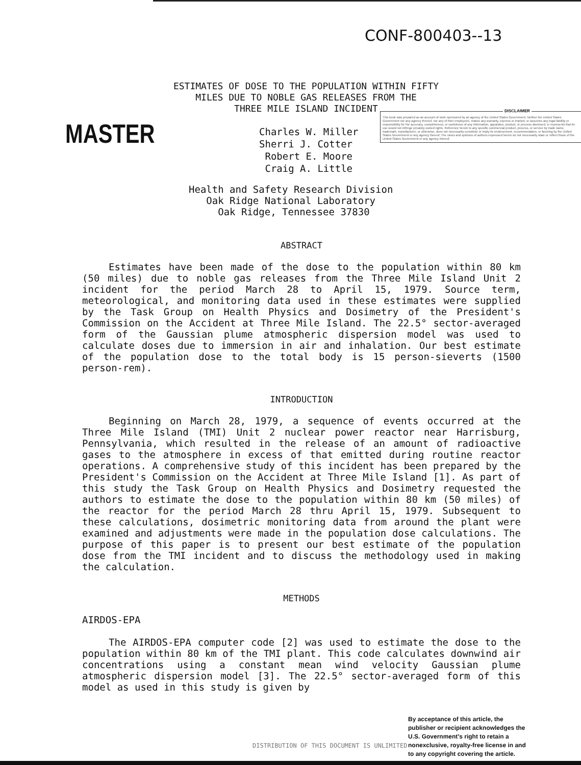CONF-800403--13
ESTIMATES OF DOSE TO THE POPULATION WITHIN FIFTY
MILES DUE TO NOBLE GAS RELEASES FROM THE
THREE MILE ISLAND INCIDENT
MASTER
Charles W. Miller
Sherri J. Cotter
Robert E. Moore
Craig A. Little
DISCLAIMER
This book was prepared as an account of work sponsored by an agency of the United States Government. Neither the United States Government nor any agency thereof, nor any of their employees, makes any warranty, express or implied, or assumes any legal liability or responsibility for the accuracy, completeness, or usefulness of any information, apparatus, product, or process disclosed, or represents that its use would not infringe privately owned rights. Reference herein to any specific commercial product, process, or service by trade name, trademark, manufacturer, or otherwise, does not necessarily constitute or imply its endorsement, recommendation, or favoring by the United States Government or any agency thereof. The views and opinions of authors expressed herein do not necessarily state or reflect those of the United States Government or any agency thereof.
Health and Safety Research Division
Oak Ridge National Laboratory
Oak Ridge, Tennessee 37830
ABSTRACT
Estimates have been made of the dose to the population within 80 km (50 miles) due to noble gas releases from the Three Mile Island Unit 2 incident for the period March 28 to April 15, 1979. Source term, meteorological, and monitoring data used in these estimates were supplied by the Task Group on Health Physics and Dosimetry of the President's Commission on the Accident at Three Mile Island. The 22.5° sector-averaged form of the Gaussian plume atmospheric dispersion model was used to calculate doses due to immersion in air and inhalation. Our best estimate of the population dose to the total body is 15 person-sieverts (1500 person-rem).
INTRODUCTION
Beginning on March 28, 1979, a sequence of events occurred at the Three Mile Island (TMI) Unit 2 nuclear power reactor near Harrisburg, Pennsylvania, which resulted in the release of an amount of radioactive gases to the atmosphere in excess of that emitted during routine reactor operations. A comprehensive study of this incident has been prepared by the President's Commission on the Accident at Three Mile Island [1]. As part of this study the Task Group on Health Physics and Dosimetry requested the authors to estimate the dose to the population within 80 km (50 miles) of the reactor for the period March 28 thru April 15, 1979. Subsequent to these calculations, dosimetric monitoring data from around the plant were examined and adjustments were made in the population dose calculations. The purpose of this paper is to present our best estimate of the population dose from the TMI incident and to discuss the methodology used in making the calculation.
METHODS
AIRDOS-EPA
The AIRDOS-EPA computer code [2] was used to estimate the dose to the population within 80 km of the TMI plant. This code calculates downwind air concentrations using a constant mean wind velocity Gaussian plume atmospheric dispersion model [3]. The 22.5° sector-averaged form of this model as used in this study is given by
DISTRIBUTION OF THIS DOCUMENT IS UNLIMITED
By acceptance of this article, the publisher or recipient acknowledges the U.S. Government's right to retain a nonexclusive, royalty-free license in and to any copyright covering the article.